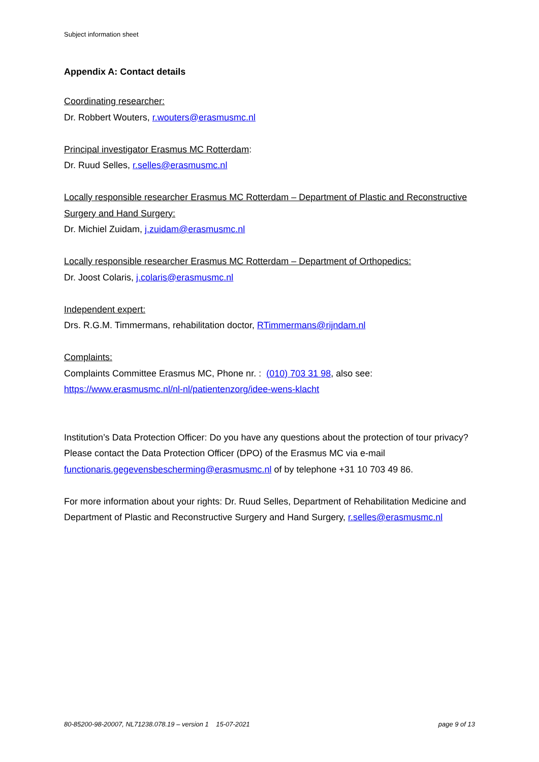Subject information sheet
Appendix A: Contact details
Coordinating researcher:
Dr. Robbert Wouters, r.wouters@erasmusmc.nl
Principal investigator Erasmus MC Rotterdam:
Dr. Ruud Selles, r.selles@erasmusmc.nl
Locally responsible researcher Erasmus MC Rotterdam – Department of Plastic and Reconstructive Surgery and Hand Surgery:
Dr. Michiel Zuidam, j.zuidam@erasmusmc.nl
Locally responsible researcher Erasmus MC Rotterdam – Department of Orthopedics:
Dr. Joost Colaris, j.colaris@erasmusmc.nl
Independent expert:
Drs. R.G.M. Timmermans, rehabilitation doctor, RTimmermans@rijndam.nl
Complaints:
Complaints Committee Erasmus MC, Phone nr. : (010) 703 31 98, also see:
https://www.erasmusmc.nl/nl-nl/patientenzorg/idee-wens-klacht
Institution’s Data Protection Officer: Do you have any questions about the protection of tour privacy? Please contact the Data Protection Officer (DPO) of the Erasmus MC via e-mail functionaris.gegevensbescherming@erasmusmc.nl of by telephone +31 10 703 49 86.
For more information about your rights: Dr. Ruud Selles, Department of Rehabilitation Medicine and Department of Plastic and Reconstructive Surgery and Hand Surgery, r.selles@erasmusmc.nl
80-85200-98-20007, NL71238.078.19 – version 1 15-07-2021 page 9 of 13